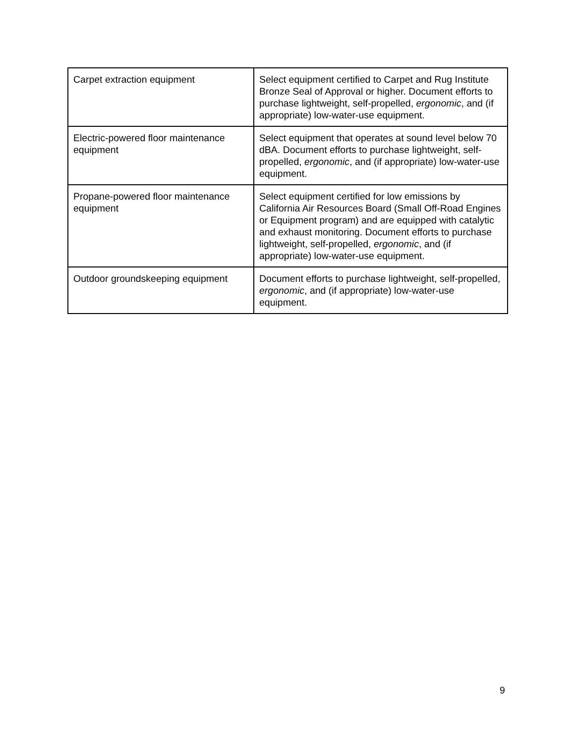| Carpet extraction equipment | Select equipment certified to Carpet and Rug Institute Bronze Seal of Approval or higher. Document efforts to purchase lightweight, self-propelled, ergonomic , and (if appropriate) low-water-use equipment. |
| Electric-powered floor maintenance equipment | Select equipment that operates at sound level below 70 dBA. Document efforts to purchase lightweight, self-propelled, ergonomic , and (if appropriate) low-water-use equipment. |
| Propane-powered floor maintenance equipment | Select equipment certified for low emissions by California Air Resources Board (Small Off-Road Engines or Equipment program) and are equipped with catalytic and exhaust monitoring. Document efforts to purchase lightweight, self-propelled, ergonomic , and (if appropriate) low-water-use equipment. |
| Outdoor groundskeeping equipment | Document efforts to purchase lightweight, self-propelled, ergonomic , and (if appropriate) low-water-use equipment. |
9